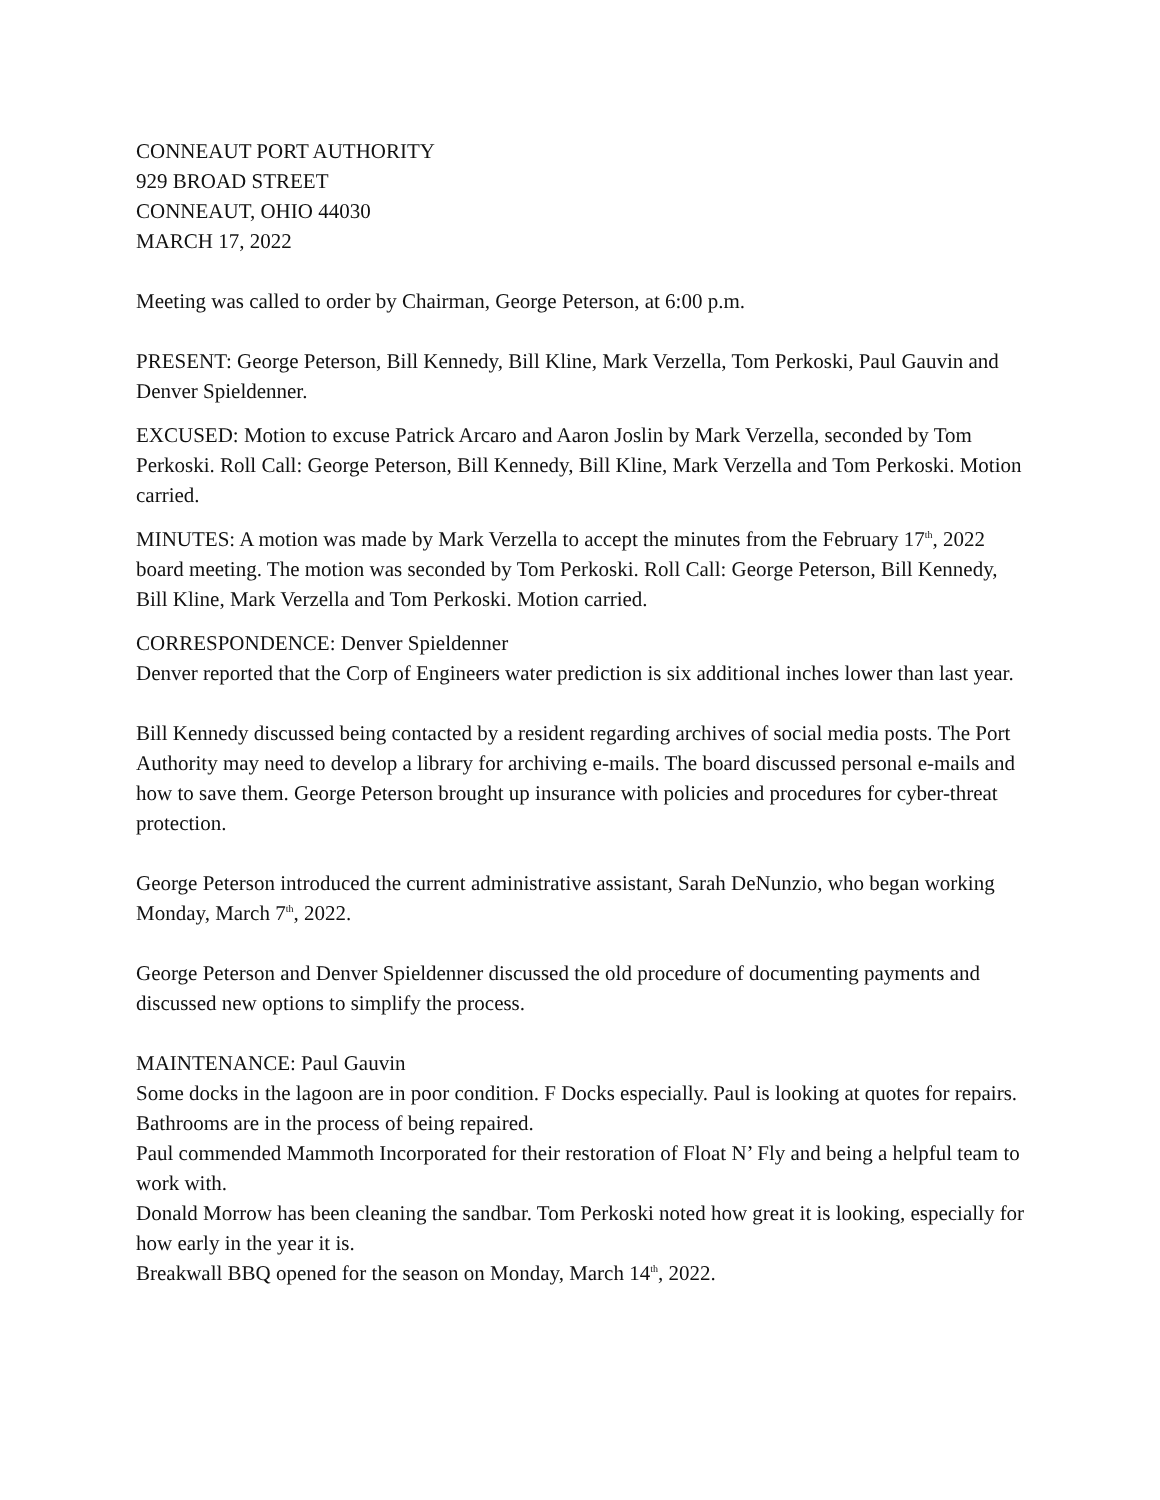CONNEAUT PORT AUTHORITY
929 BROAD STREET
CONNEAUT, OHIO 44030
MARCH 17, 2022
Meeting was called to order by Chairman, George Peterson, at 6:00 p.m.
PRESENT: George Peterson, Bill Kennedy, Bill Kline, Mark Verzella, Tom Perkoski, Paul Gauvin and Denver Spieldenner.
EXCUSED: Motion to excuse Patrick Arcaro and Aaron Joslin by Mark Verzella, seconded by Tom Perkoski. Roll Call: George Peterson, Bill Kennedy, Bill Kline, Mark Verzella and Tom Perkoski. Motion carried.
MINUTES: A motion was made by Mark Verzella to accept the minutes from the February 17<sup>th</sup>, 2022 board meeting. The motion was seconded by Tom Perkoski. Roll Call: George Peterson, Bill Kennedy, Bill Kline, Mark Verzella and Tom Perkoski. Motion carried.
CORRESPONDENCE: Denver Spieldenner
Denver reported that the Corp of Engineers water prediction is six additional inches lower than last year.
Bill Kennedy discussed being contacted by a resident regarding archives of social media posts. The Port Authority may need to develop a library for archiving e-mails. The board discussed personal e-mails and how to save them. George Peterson brought up insurance with policies and procedures for cyber-threat protection.
George Peterson introduced the current administrative assistant, Sarah DeNunzio, who began working Monday, March 7<sup>th</sup>, 2022.
George Peterson and Denver Spieldenner discussed the old procedure of documenting payments and discussed new options to simplify the process.
MAINTENANCE: Paul Gauvin
Some docks in the lagoon are in poor condition. F Docks especially. Paul is looking at quotes for repairs.
Bathrooms are in the process of being repaired.
Paul commended Mammoth Incorporated for their restoration of Float N’ Fly and being a helpful team to work with.
Donald Morrow has been cleaning the sandbar. Tom Perkoski noted how great it is looking, especially for how early in the year it is.
Breakwall BBQ opened for the season on Monday, March 14<sup>th</sup>, 2022.